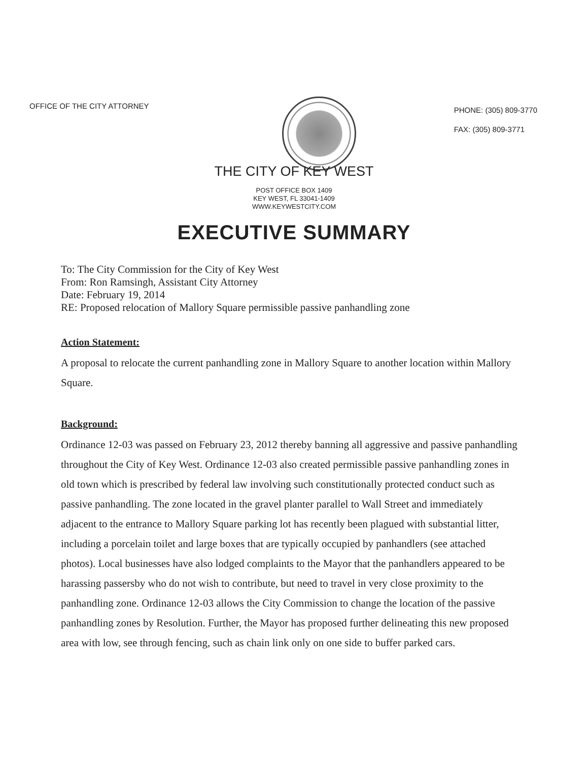OFFICE OF THE CITY ATTORNEY
PHONE: (305) 809-3770
FAX: (305) 809-3771
THE CITY OF KEY WEST
POST OFFICE BOX 1409
KEY WEST, FL 33041-1409
WWW.KEYWESTCITY.COM
EXECUTIVE SUMMARY
To: The City Commission for the City of Key West
From: Ron Ramsingh, Assistant City Attorney
Date: February 19, 2014
RE: Proposed relocation of Mallory Square permissible passive panhandling zone
Action Statement:
A proposal to relocate the current panhandling zone in Mallory Square to another location within Mallory Square.
Background:
Ordinance 12-03 was passed on February 23, 2012 thereby banning all aggressive and passive panhandling throughout the City of Key West. Ordinance 12-03 also created permissible passive panhandling zones in old town which is prescribed by federal law involving such constitutionally protected conduct such as passive panhandling. The zone located in the gravel planter parallel to Wall Street and immediately adjacent to the entrance to Mallory Square parking lot has recently been plagued with substantial litter, including a porcelain toilet and large boxes that are typically occupied by panhandlers (see attached photos). Local businesses have also lodged complaints to the Mayor that the panhandlers appeared to be harassing passersby who do not wish to contribute, but need to travel in very close proximity to the panhandling zone. Ordinance 12-03 allows the City Commission to change the location of the passive panhandling zones by Resolution. Further, the Mayor has proposed further delineating this new proposed area with low, see through fencing, such as chain link only on one side to buffer parked cars.